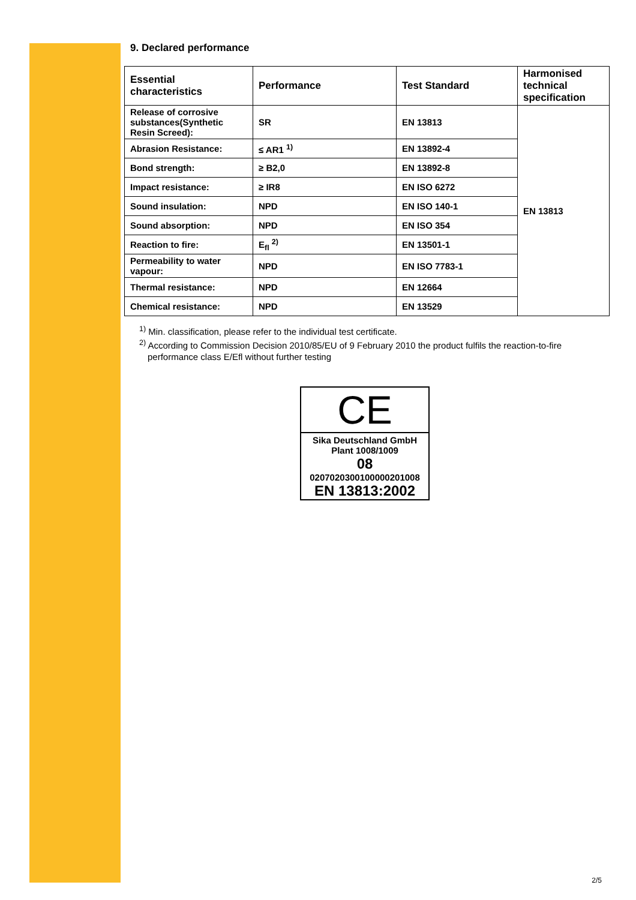9. Declared performance
| Essential characteristics | Performance | Test Standard | Harmonised technical specification |
| --- | --- | --- | --- |
| Release of corrosive substances(Synthetic Resin Screed): | SR | EN 13813 | EN 13813 |
| Abrasion Resistance: | ≤ AR1 <sup>1)</sup> | EN 13892-4 | |
| Bond strength: | ≥ B2,0 | EN 13892-8 | |
| Impact resistance: | ≥ IR8 | EN ISO 6272 | |
| Sound insulation: | NPD | EN ISO 140-1 | |
| Sound absorption: | NPD | EN ISO 354 | |
| Reaction to fire: | E<sub>fl</sub> <sup>2)</sup> | EN 13501-1 | |
| Permeability to water vapour: | NPD | EN ISO 7783-1 | |
| Thermal resistance: | NPD | EN 12664 | |
| Chemical resistance: | NPD | EN 13529 | |
<sup>1)</sup> Min. classification, please refer to the individual test certificate.
<sup>2)</sup> According to Commission Decision 2010/85/EU of 9 February 2010 the product fulfils the reaction-to-fire performance class E/Efl without further testing
CE
Sika Deutschland GmbH
Plant 1008/1009
08
02070203001000002010​08
EN 13813:2002
2/5